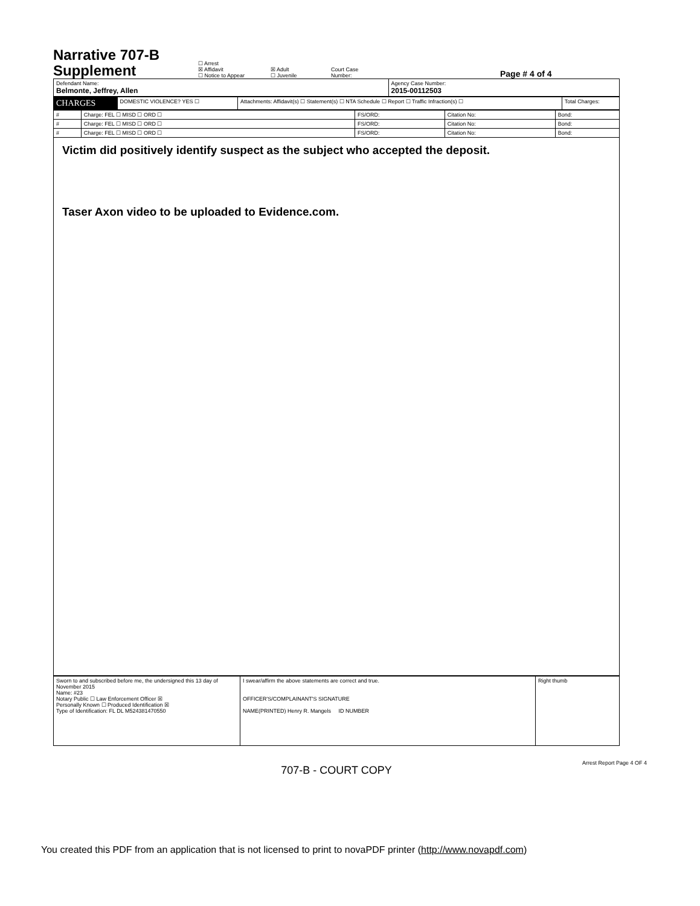Narrative 707-B
Supplement
☐ Arrest
☒ Affidavit
☐ Notice to Appear
☒ Adult
☐ Juvenile
Court Case
Number:
Page # 4 of 4
| Defendant Name: Belmonte, Jeffrey, Allen | Agency Case Number: 2015-00112503 |
| CHARGES | DOMESTIC VIOLENCE? YES ☐ | Attachments: Affidavit(s) ☐ Statement(s) ☐ NTA Schedule ☐ Report ☐ Traffic Infraction(s) ☐ | Total Charges: |
| # | Charge: FEL ☐ MISD ☐ ORD ☐ | FS/ORD: | Citation No: | Bond: |
| # | Charge: FEL ☐ MISD ☐ ORD ☐ | FS/ORD: | Citation No: | Bond: |
| # | Charge: FEL ☐ MISD ☐ ORD ☐ | FS/ORD: | Citation No: | Bond: |
Victim did positively identify suspect as the subject who accepted the deposit.
Taser Axon video to be uploaded to Evidence.com.
| Sworn to and subscribed before me, the undersigned this 13 day of November 2015 Name: #23 Notary Public ☐ Law Enforcement Officer ☒ Personally Known ☐ Produced Identification ☒ Type of Identification: FL DL M524381470550 | I swear/affirm the above statements are correct and true. OFFICER'S/COMPLAINANT'S SIGNATURE NAME(PRINTED) Henry R. Mangels ID NUMBER | Right thumb |
707-B - COURT COPY
Arrest Report Page 4 OF 4
You created this PDF from an application that is not licensed to print to novaPDF printer (http://www.novapdf.com)